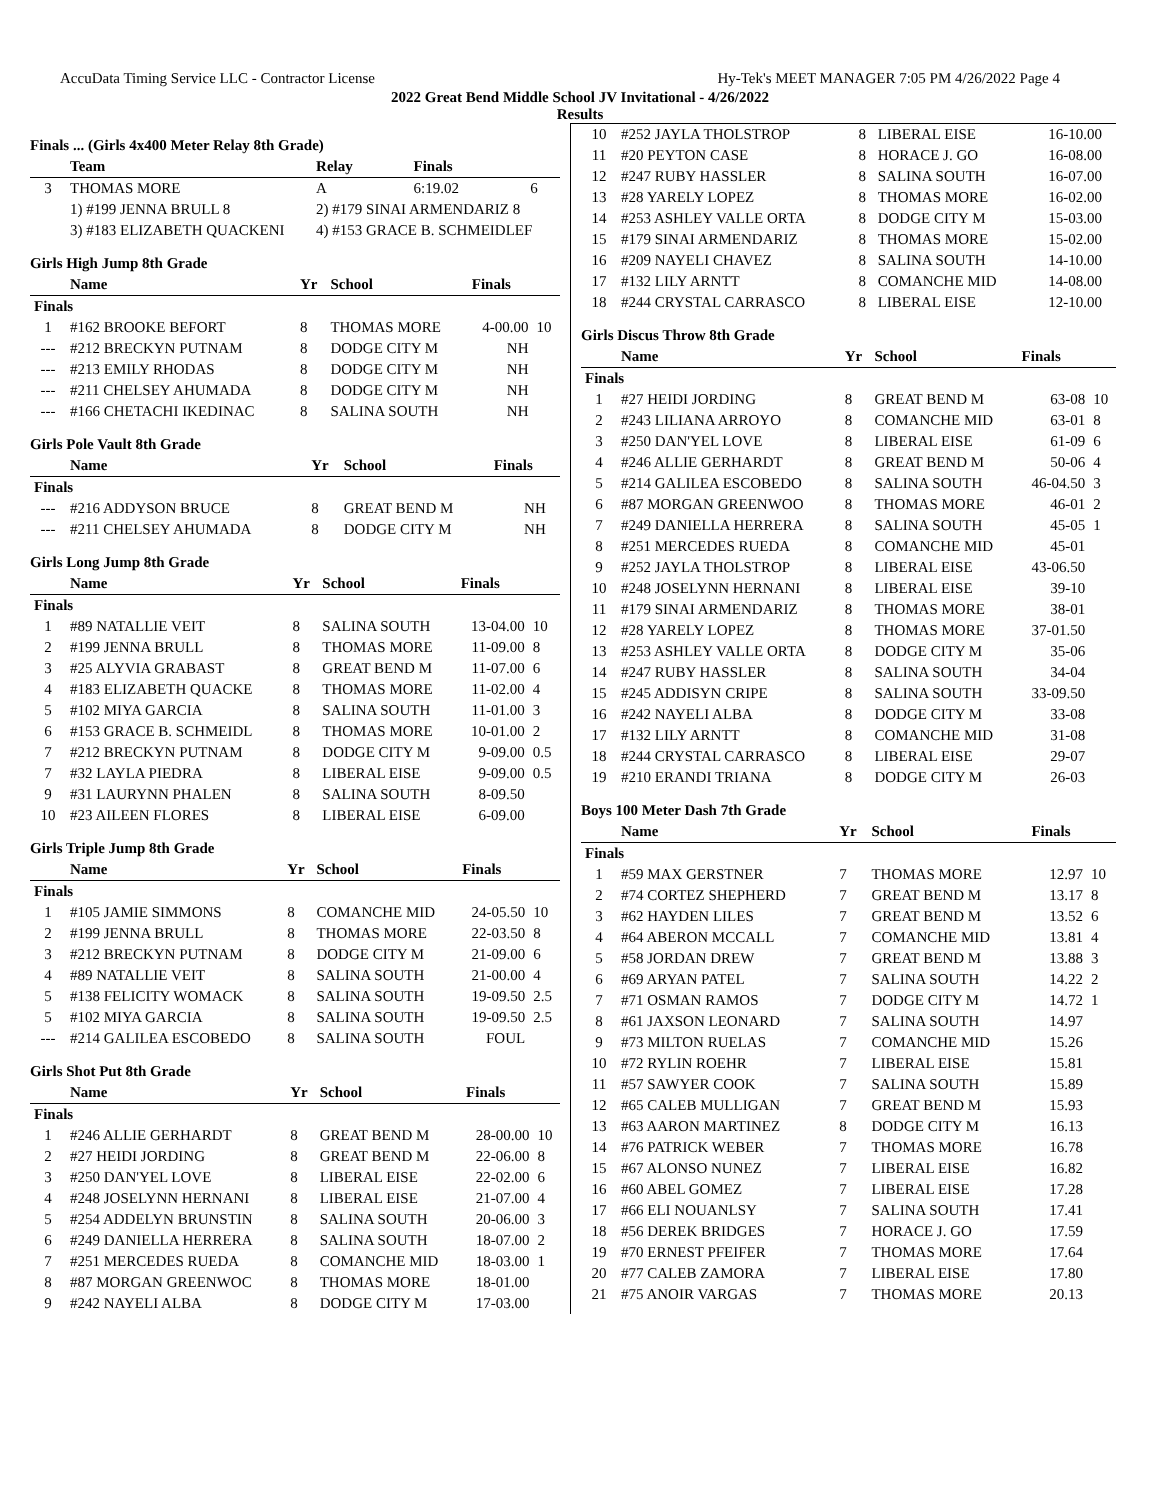AccuData Timing Service LLC - Contractor License Hy-Tek's MEET MANAGER 7:05 PM 4/26/2022 Page 4
2022 Great Bend Middle School JV Invitational - 4/26/2022
Results
Finals ... (Girls 4x400 Meter Relay 8th Grade)
| | Team | Relay | Finals | |
| --- | --- | --- | --- | --- |
| 3 | THOMAS MORE | A | 6:19.02 | 6 |
| | 1) #199 JENNA BRULL 8 | 2) #179 SINAI ARMENDARIZ 8 | | |
| | 3) #183 ELIZABETH QUACKENI | 4) #153 GRACE B. SCHMEIDLEF | | |
Girls High Jump 8th Grade
| | Name | Yr | School | Finals | |
| --- | --- | --- | --- | --- | --- |
| Finals | | | | | |
| 1 | #162 BROOKE BEFORT | 8 | THOMAS MORE | 4-00.00 | 10 |
| --- | #212 BRECKYN PUTNAM | 8 | DODGE CITY M | NH | |
| --- | #213 EMILY RHODAS | 8 | DODGE CITY M | NH | |
| --- | #211 CHELSEY AHUMADA | 8 | DODGE CITY M | NH | |
| --- | #166 CHETACHI IKEDINAC | 8 | SALINA SOUTH | NH | |
Girls Pole Vault 8th Grade
| | Name | Yr | School | Finals | |
| --- | --- | --- | --- | --- | --- |
| Finals | | | | | |
| --- | #216 ADDYSON BRUCE | 8 | GREAT BEND M | NH | |
| --- | #211 CHELSEY AHUMADA | 8 | DODGE CITY M | NH | |
Girls Long Jump 8th Grade
| | Name | Yr | School | Finals | |
| --- | --- | --- | --- | --- | --- |
| Finals | | | | | |
| 1 | #89 NATALLIE VEIT | 8 | SALINA SOUTH | 13-04.00 | 10 |
| 2 | #199 JENNA BRULL | 8 | THOMAS MORE | 11-09.00 | 8 |
| 3 | #25 ALYVIA GRABAST | 8 | GREAT BEND M | 11-07.00 | 6 |
| 4 | #183 ELIZABETH QUACKE | 8 | THOMAS MORE | 11-02.00 | 4 |
| 5 | #102 MIYA GARCIA | 8 | SALINA SOUTH | 11-01.00 | 3 |
| 6 | #153 GRACE B. SCHMEIDL | 8 | THOMAS MORE | 10-01.00 | 2 |
| 7 | #212 BRECKYN PUTNAM | 8 | DODGE CITY M | 9-09.00 | 0.5 |
| 7 | #32 LAYLA PIEDRA | 8 | LIBERAL EISE | 9-09.00 | 0.5 |
| 9 | #31 LAURYNN PHALEN | 8 | SALINA SOUTH | 8-09.50 | |
| 10 | #23 AILEEN FLORES | 8 | LIBERAL EISE | 6-09.00 | |
Girls Triple Jump 8th Grade
| | Name | Yr | School | Finals | |
| --- | --- | --- | --- | --- | --- |
| Finals | | | | | |
| 1 | #105 JAMIE SIMMONS | 8 | COMANCHE MID | 24-05.50 | 10 |
| 2 | #199 JENNA BRULL | 8 | THOMAS MORE | 22-03.50 | 8 |
| 3 | #212 BRECKYN PUTNAM | 8 | DODGE CITY M | 21-09.00 | 6 |
| 4 | #89 NATALLIE VEIT | 8 | SALINA SOUTH | 21-00.00 | 4 |
| 5 | #138 FELICITY WOMACK | 8 | SALINA SOUTH | 19-09.50 | 2.5 |
| 5 | #102 MIYA GARCIA | 8 | SALINA SOUTH | 19-09.50 | 2.5 |
| --- | #214 GALILEA ESCOBEDO | 8 | SALINA SOUTH | FOUL | |
Girls Shot Put 8th Grade
| | Name | Yr | School | Finals | |
| --- | --- | --- | --- | --- | --- |
| Finals | | | | | |
| 1 | #246 ALLIE GERHARDT | 8 | GREAT BEND M | 28-00.00 | 10 |
| 2 | #27 HEIDI JORDING | 8 | GREAT BEND M | 22-06.00 | 8 |
| 3 | #250 DAN'YEL LOVE | 8 | LIBERAL EISE | 22-02.00 | 6 |
| 4 | #248 JOSELYNN HERNANI | 8 | LIBERAL EISE | 21-07.00 | 4 |
| 5 | #254 ADDELYN BRUNSTIN | 8 | SALINA SOUTH | 20-06.00 | 3 |
| 6 | #249 DANIELLA HERRERA | 8 | SALINA SOUTH | 18-07.00 | 2 |
| 7 | #251 MERCEDES RUEDA | 8 | COMANCHE MID | 18-03.00 | 1 |
| 8 | #87 MORGAN GREENWOC | 8 | THOMAS MORE | 18-01.00 | |
| 9 | #242 NAYELI ALBA | 8 | DODGE CITY M | 17-03.00 | |
| 10 | #252 JAYLA THOLSTROP | 8 | LIBERAL EISE | 16-10.00 | |
| 11 | #20 PEYTON CASE | 8 | HORACE J. GO | 16-08.00 | |
| 12 | #247 RUBY HASSLER | 8 | SALINA SOUTH | 16-07.00 | |
| 13 | #28 YARELY LOPEZ | 8 | THOMAS MORE | 16-02.00 | |
| 14 | #253 ASHLEY VALLE ORTA | 8 | DODGE CITY M | 15-03.00 | |
| 15 | #179 SINAI ARMENDARIZ | 8 | THOMAS MORE | 15-02.00 | |
| 16 | #209 NAYELI CHAVEZ | 8 | SALINA SOUTH | 14-10.00 | |
| 17 | #132 LILY ARNTT | 8 | COMANCHE MID | 14-08.00 | |
| 18 | #244 CRYSTAL CARRASCO | 8 | LIBERAL EISE | 12-10.00 | |
Girls Discus Throw 8th Grade
| | Name | Yr | School | Finals | |
| --- | --- | --- | --- | --- | --- |
| Finals | | | | | |
| 1 | #27 HEIDI JORDING | 8 | GREAT BEND M | 63-08 | 10 |
| 2 | #243 LILIANA ARROYO | 8 | COMANCHE MID | 63-01 | 8 |
| 3 | #250 DAN'YEL LOVE | 8 | LIBERAL EISE | 61-09 | 6 |
| 4 | #246 ALLIE GERHARDT | 8 | GREAT BEND M | 50-06 | 4 |
| 5 | #214 GALILEA ESCOBEDO | 8 | SALINA SOUTH | 46-04.50 | 3 |
| 6 | #87 MORGAN GREENWOO | 8 | THOMAS MORE | 46-01 | 2 |
| 7 | #249 DANIELLA HERRERA | 8 | SALINA SOUTH | 45-05 | 1 |
| 8 | #251 MERCEDES RUEDA | 8 | COMANCHE MID | 45-01 | |
| 9 | #252 JAYLA THOLSTROP | 8 | LIBERAL EISE | 43-06.50 | |
| 10 | #248 JOSELYNN HERNANI | 8 | LIBERAL EISE | 39-10 | |
| 11 | #179 SINAI ARMENDARIZ | 8 | THOMAS MORE | 38-01 | |
| 12 | #28 YARELY LOPEZ | 8 | THOMAS MORE | 37-01.50 | |
| 13 | #253 ASHLEY VALLE ORTA | 8 | DODGE CITY M | 35-06 | |
| 14 | #247 RUBY HASSLER | 8 | SALINA SOUTH | 34-04 | |
| 15 | #245 ADDISYN CRIPE | 8 | SALINA SOUTH | 33-09.50 | |
| 16 | #242 NAYELI ALBA | 8 | DODGE CITY M | 33-08 | |
| 17 | #132 LILY ARNTT | 8 | COMANCHE MID | 31-08 | |
| 18 | #244 CRYSTAL CARRASCO | 8 | LIBERAL EISE | 29-07 | |
| 19 | #210 ERANDI TRIANA | 8 | DODGE CITY M | 26-03 | |
Boys 100 Meter Dash 7th Grade
| | Name | Yr | School | Finals | |
| --- | --- | --- | --- | --- | --- |
| Finals | | | | | |
| 1 | #59 MAX GERSTNER | 7 | THOMAS MORE | 12.97 | 10 |
| 2 | #74 CORTEZ SHEPHERD | 7 | GREAT BEND M | 13.17 | 8 |
| 3 | #62 HAYDEN LILES | 7 | GREAT BEND M | 13.52 | 6 |
| 4 | #64 ABERON MCCALL | 7 | COMANCHE MID | 13.81 | 4 |
| 5 | #58 JORDAN DREW | 7 | GREAT BEND M | 13.88 | 3 |
| 6 | #69 ARYAN PATEL | 7 | SALINA SOUTH | 14.22 | 2 |
| 7 | #71 OSMAN RAMOS | 7 | DODGE CITY M | 14.72 | 1 |
| 8 | #61 JAXSON LEONARD | 7 | SALINA SOUTH | 14.97 | |
| 9 | #73 MILTON RUELAS | 7 | COMANCHE MID | 15.26 | |
| 10 | #72 RYLIN ROEHR | 7 | LIBERAL EISE | 15.81 | |
| 11 | #57 SAWYER COOK | 7 | SALINA SOUTH | 15.89 | |
| 12 | #65 CALEB MULLIGAN | 7 | GREAT BEND M | 15.93 | |
| 13 | #63 AARON MARTINEZ | 8 | DODGE CITY M | 16.13 | |
| 14 | #76 PATRICK WEBER | 7 | THOMAS MORE | 16.78 | |
| 15 | #67 ALONSO NUNEZ | 7 | LIBERAL EISE | 16.82 | |
| 16 | #60 ABEL GOMEZ | 7 | LIBERAL EISE | 17.28 | |
| 17 | #66 ELI NOUANLSY | 7 | SALINA SOUTH | 17.41 | |
| 18 | #56 DEREK BRIDGES | 7 | HORACE J. GO | 17.59 | |
| 19 | #70 ERNEST PFEIFER | 7 | THOMAS MORE | 17.64 | |
| 20 | #77 CALEB ZAMORA | 7 | LIBERAL EISE | 17.80 | |
| 21 | #75 ANOIR VARGAS | 7 | THOMAS MORE | 20.13 | |